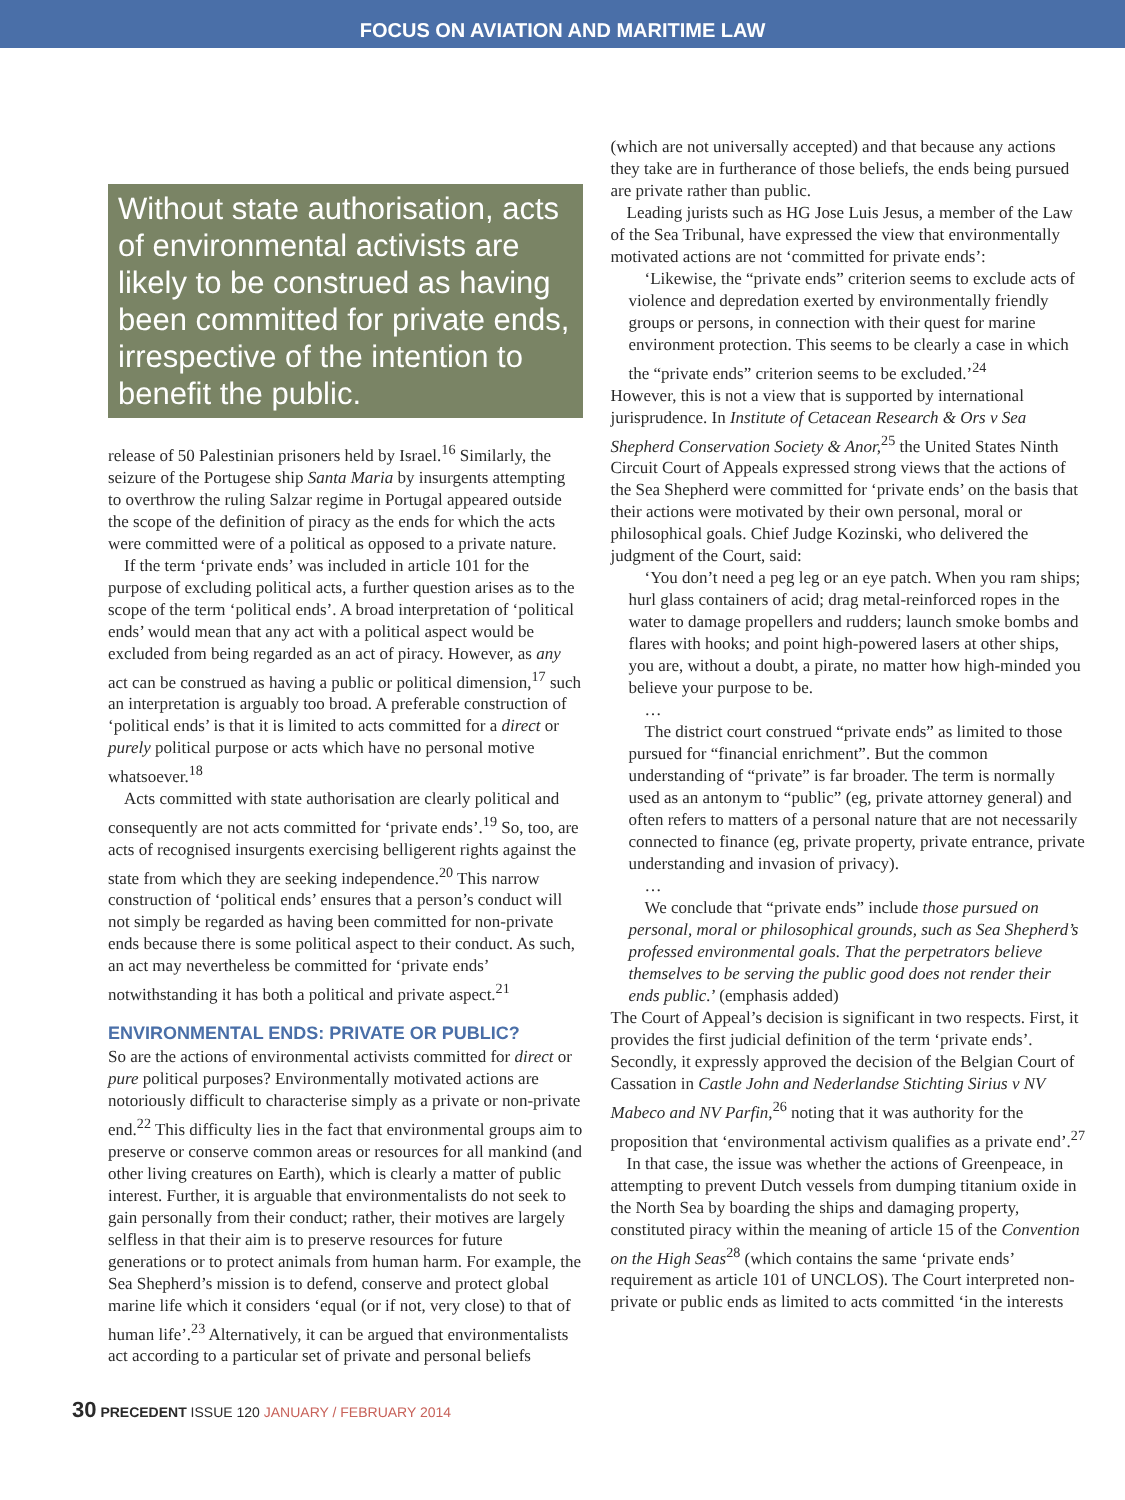FOCUS ON AVIATION AND MARITIME LAW
Without state authorisation, acts of environmental activists are likely to be construed as having been committed for private ends, irrespective of the intention to benefit the public.
release of 50 Palestinian prisoners held by Israel.<sup>16</sup> Similarly, the seizure of the Portugese ship Santa Maria by insurgents attempting to overthrow the ruling Salzar regime in Portugal appeared outside the scope of the definition of piracy as the ends for which the acts were committed were of a political as opposed to a private nature.
If the term ‘private ends’ was included in article 101 for the purpose of excluding political acts, a further question arises as to the scope of the term ‘political ends’. A broad interpretation of ‘political ends’ would mean that any act with a political aspect would be excluded from being regarded as an act of piracy. However, as any act can be construed as having a public or political dimension,<sup>17</sup> such an interpretation is arguably too broad. A preferable construction of ‘political ends’ is that it is limited to acts committed for a direct or purely political purpose or acts which have no personal motive whatsoever.<sup>18</sup>
Acts committed with state authorisation are clearly political and consequently are not acts committed for ‘private ends’.<sup>19</sup> So, too, are acts of recognised insurgents exercising belligerent rights against the state from which they are seeking independence.<sup>20</sup> This narrow construction of ‘political ends’ ensures that a person’s conduct will not simply be regarded as having been committed for non-private ends because there is some political aspect to their conduct. As such, an act may nevertheless be committed for ‘private ends’ notwithstanding it has both a political and private aspect.<sup>21</sup>
ENVIRONMENTAL ENDS: PRIVATE OR PUBLIC?
So are the actions of environmental activists committed for direct or pure political purposes? Environmentally motivated actions are notoriously difficult to characterise simply as a private or non-private end.<sup>22</sup> This difficulty lies in the fact that environmental groups aim to preserve or conserve common areas or resources for all mankind (and other living creatures on Earth), which is clearly a matter of public interest. Further, it is arguable that environmentalists do not seek to gain personally from their conduct; rather, their motives are largely selfless in that their aim is to preserve resources for future generations or to protect animals from human harm. For example, the Sea Shepherd’s mission is to defend, conserve and protect global marine life which it considers ‘equal (or if not, very close) to that of human life’.<sup>23</sup> Alternatively, it can be argued that environmentalists act according to a particular set of private and personal beliefs
(which are not universally accepted) and that because any actions they take are in furtherance of those beliefs, the ends being pursued are private rather than public.
Leading jurists such as HG Jose Luis Jesus, a member of the Law of the Sea Tribunal, have expressed the view that environmentally motivated actions are not ‘committed for private ends’:
‘Likewise, the “private ends” criterion seems to exclude acts of violence and depredation exerted by environmentally friendly groups or persons, in connection with their quest for marine environment protection. This seems to be clearly a case in which the “private ends” criterion seems to be excluded.’<sup>24</sup>
However, this is not a view that is supported by international jurisprudence. In Institute of Cetacean Research & Ors v Sea Shepherd Conservation Society & Anor,<sup>25</sup> the United States Ninth Circuit Court of Appeals expressed strong views that the actions of the Sea Shepherd were committed for ‘private ends’ on the basis that their actions were motivated by their own personal, moral or philosophical goals. Chief Judge Kozinski, who delivered the judgment of the Court, said:
‘You don’t need a peg leg or an eye patch. When you ram ships; hurl glass containers of acid; drag metal-reinforced ropes in the water to damage propellers and rudders; launch smoke bombs and flares with hooks; and point high-powered lasers at other ships, you are, without a doubt, a pirate, no matter how high-minded you believe your purpose to be.
…
The district court construed “private ends” as limited to those pursued for “financial enrichment”. But the common understanding of “private” is far broader. The term is normally used as an antonym to “public” (eg, private attorney general) and often refers to matters of a personal nature that are not necessarily connected to finance (eg, private property, private entrance, private understanding and invasion of privacy).
…
We conclude that “private ends” include those pursued on personal, moral or philosophical grounds, such as Sea Shepherd’s professed environmental goals. That the perpetrators believe themselves to be serving the public good does not render their ends public.’ (emphasis added)
The Court of Appeal’s decision is significant in two respects. First, it provides the first judicial definition of the term ‘private ends’. Secondly, it expressly approved the decision of the Belgian Court of Cassation in Castle John and Nederlandse Stichting Sirius v NV Mabeco and NV Parfin,<sup>26</sup> noting that it was authority for the proposition that ‘environmental activism qualifies as a private end’.<sup>27</sup>
In that case, the issue was whether the actions of Greenpeace, in attempting to prevent Dutch vessels from dumping titanium oxide in the North Sea by boarding the ships and damaging property, constituted piracy within the meaning of article 15 of the Convention on the High Seas<sup>28</sup> (which contains the same ‘private ends’ requirement as article 101 of UNCLOS). The Court interpreted non-private or public ends as limited to acts committed ‘in the interests
30 PRECEDENT ISSUE 120 JANUARY / FEBRUARY 2014